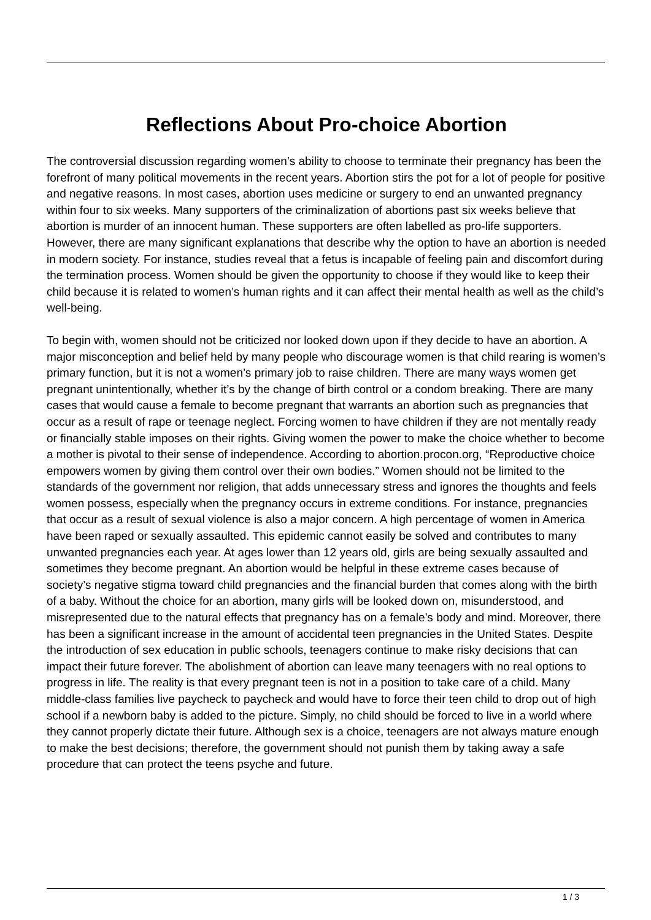Reflections About Pro-choice Abortion
The controversial discussion regarding women’s ability to choose to terminate their pregnancy has been the forefront of many political movements in the recent years. Abortion stirs the pot for a lot of people for positive and negative reasons. In most cases, abortion uses medicine or surgery to end an unwanted pregnancy within four to six weeks. Many supporters of the criminalization of abortions past six weeks believe that abortion is murder of an innocent human. These supporters are often labelled as pro-life supporters. However, there are many significant explanations that describe why the option to have an abortion is needed in modern society. For instance, studies reveal that a fetus is incapable of feeling pain and discomfort during the termination process. Women should be given the opportunity to choose if they would like to keep their child because it is related to women’s human rights and it can affect their mental health as well as the child’s well-being.
To begin with, women should not be criticized nor looked down upon if they decide to have an abortion. A major misconception and belief held by many people who discourage women is that child rearing is women’s primary function, but it is not a women’s primary job to raise children. There are many ways women get pregnant unintentionally, whether it’s by the change of birth control or a condom breaking. There are many cases that would cause a female to become pregnant that warrants an abortion such as pregnancies that occur as a result of rape or teenage neglect. Forcing women to have children if they are not mentally ready or financially stable imposes on their rights. Giving women the power to make the choice whether to become a mother is pivotal to their sense of independence. According to abortion.procon.org, “Reproductive choice empowers women by giving them control over their own bodies.” Women should not be limited to the standards of the government nor religion, that adds unnecessary stress and ignores the thoughts and feels women possess, especially when the pregnancy occurs in extreme conditions. For instance, pregnancies that occur as a result of sexual violence is also a major concern. A high percentage of women in America have been raped or sexually assaulted. This epidemic cannot easily be solved and contributes to many unwanted pregnancies each year. At ages lower than 12 years old, girls are being sexually assaulted and sometimes they become pregnant. An abortion would be helpful in these extreme cases because of society’s negative stigma toward child pregnancies and the financial burden that comes along with the birth of a baby. Without the choice for an abortion, many girls will be looked down on, misunderstood, and misrepresented due to the natural effects that pregnancy has on a female’s body and mind. Moreover, there has been a significant increase in the amount of accidental teen pregnancies in the United States. Despite the introduction of sex education in public schools, teenagers continue to make risky decisions that can impact their future forever. The abolishment of abortion can leave many teenagers with no real options to progress in life. The reality is that every pregnant teen is not in a position to take care of a child. Many middle-class families live paycheck to paycheck and would have to force their teen child to drop out of high school if a newborn baby is added to the picture. Simply, no child should be forced to live in a world where they cannot properly dictate their future. Although sex is a choice, teenagers are not always mature enough to make the best decisions; therefore, the government should not punish them by taking away a safe procedure that can protect the teens psyche and future.
1 / 3